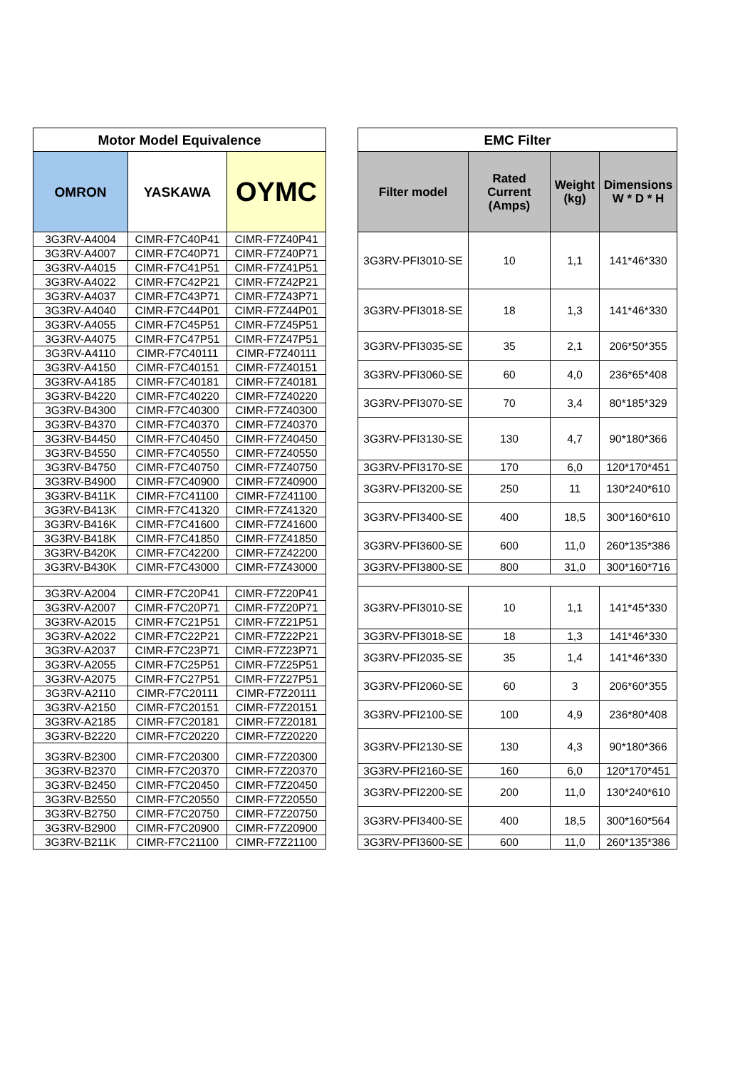| Motor Model Equivalence | | | | EMC Filter | | | |
| OMRON | YASKAWA | OYMC | | Filter model | Rated Current (Amps) | Weight (kg) | Dimensions W * D * H |
| 3G3RV-A4004 | CIMR-F7C40P41 | CIMR-F7Z40P41 | | 3G3RV-PFI3010-SE | 10 | 1,1 | 141*46*330 |
| 3G3RV-A4007 | CIMR-F7C40P71 | CIMR-F7Z40P71 | | | | | |
| 3G3RV-A4015 | CIMR-F7C41P51 | CIMR-F7Z41P51 | | | | | |
| 3G3RV-A4022 | CIMR-F7C42P21 | CIMR-F7Z42P21 | | | | | |
| 3G3RV-A4037 | CIMR-F7C43P71 | CIMR-F7Z43P71 | | 3G3RV-PFI3018-SE | 18 | 1,3 | 141*46*330 |
| 3G3RV-A4040 | CIMR-F7C44P01 | CIMR-F7Z44P01 | | | | | |
| 3G3RV-A4055 | CIMR-F7C45P51 | CIMR-F7Z45P51 | | | | | |
| 3G3RV-A4075 | CIMR-F7C47P51 | CIMR-F7Z47P51 | | 3G3RV-PFI3035-SE | 35 | 2,1 | 206*50*355 |
| 3G3RV-A4110 | CIMR-F7C40111 | CIMR-F7Z40111 | | | | | |
| 3G3RV-A4150 | CIMR-F7C40151 | CIMR-F7Z40151 | | 3G3RV-PFI3060-SE | 60 | 4,0 | 236*65*408 |
| 3G3RV-A4185 | CIMR-F7C40181 | CIMR-F7Z40181 | | | | | |
| 3G3RV-B4220 | CIMR-F7C40220 | CIMR-F7Z40220 | | 3G3RV-PFI3070-SE | 70 | 3,4 | 80*185*329 |
| 3G3RV-B4300 | CIMR-F7C40300 | CIMR-F7Z40300 | | | | | |
| 3G3RV-B4370 | CIMR-F7C40370 | CIMR-F7Z40370 | | 3G3RV-PFI3130-SE | 130 | 4,7 | 90*180*366 |
| 3G3RV-B4450 | CIMR-F7C40450 | CIMR-F7Z40450 | | | | | |
| 3G3RV-B4550 | CIMR-F7C40550 | CIMR-F7Z40550 | | | | | |
| 3G3RV-B4750 | CIMR-F7C40750 | CIMR-F7Z40750 | | 3G3RV-PFI3170-SE | 170 | 6,0 | 120*170*451 |
| 3G3RV-B4900 | CIMR-F7C40900 | CIMR-F7Z40900 | | 3G3RV-PFI3200-SE | 250 | 11 | 130*240*610 |
| 3G3RV-B411K | CIMR-F7C41100 | CIMR-F7Z41100 | | | | | |
| 3G3RV-B413K | CIMR-F7C41320 | CIMR-F7Z41320 | | 3G3RV-PFI3400-SE | 400 | 18,5 | 300*160*610 |
| 3G3RV-B416K | CIMR-F7C41600 | CIMR-F7Z41600 | | | | | |
| 3G3RV-B418K | CIMR-F7C41850 | CIMR-F7Z41850 | | 3G3RV-PFI3600-SE | 600 | 11,0 | 260*135*386 |
| 3G3RV-B420K | CIMR-F7C42200 | CIMR-F7Z42200 | | | | | |
| 3G3RV-B430K | CIMR-F7C43000 | CIMR-F7Z43000 | | 3G3RV-PFI3800-SE | 800 | 31,0 | 300*160*716 |
| 3G3RV-A2004 | CIMR-F7C20P41 | CIMR-F7Z20P41 | | 3G3RV-PFI3010-SE | 10 | 1,1 | 141*45*330 |
| 3G3RV-A2007 | CIMR-F7C20P71 | CIMR-F7Z20P71 | | | | | |
| 3G3RV-A2015 | CIMR-F7C21P51 | CIMR-F7Z21P51 | | | | | |
| 3G3RV-A2022 | CIMR-F7C22P21 | CIMR-F7Z22P21 | | 3G3RV-PFI3018-SE | 18 | 1,3 | 141*46*330 |
| 3G3RV-A2037 | CIMR-F7C23P71 | CIMR-F7Z23P71 | | 3G3RV-PFI2035-SE | 35 | 1,4 | 141*46*330 |
| 3G3RV-A2055 | CIMR-F7C25P51 | CIMR-F7Z25P51 | | | | | |
| 3G3RV-A2075 | CIMR-F7C27P51 | CIMR-F7Z27P51 | | 3G3RV-PFI2060-SE | 60 | 3 | 206*60*355 |
| 3G3RV-A2110 | CIMR-F7C20111 | CIMR-F7Z20111 | | | | | |
| 3G3RV-A2150 | CIMR-F7C20151 | CIMR-F7Z20151 | | 3G3RV-PFI2100-SE | 100 | 4,9 | 236*80*408 |
| 3G3RV-A2185 | CIMR-F7C20181 | CIMR-F7Z20181 | | | | | |
| 3G3RV-B2220 | CIMR-F7C20220 | CIMR-F7Z20220 | | 3G3RV-PFI2130-SE | 130 | 4,3 | 90*180*366 |
| 3G3RV-B2300 | CIMR-F7C20300 | CIMR-F7Z20300 | | | | | |
| 3G3RV-B2370 | CIMR-F7C20370 | CIMR-F7Z20370 | | 3G3RV-PFI2160-SE | 160 | 6,0 | 120*170*451 |
| 3G3RV-B2450 | CIMR-F7C20450 | CIMR-F7Z20450 | | 3G3RV-PFI2200-SE | 200 | 11,0 | 130*240*610 |
| 3G3RV-B2550 | CIMR-F7C20550 | CIMR-F7Z20550 | | | | | |
| 3G3RV-B2750 | CIMR-F7C20750 | CIMR-F7Z20750 | | 3G3RV-PFI3400-SE | 400 | 18,5 | 300*160*564 |
| 3G3RV-B2900 | CIMR-F7C20900 | CIMR-F7Z20900 | | | | | |
| 3G3RV-B211K | CIMR-F7C21100 | CIMR-F7Z21100 | | 3G3RV-PFI3600-SE | 600 | 11,0 | 260*135*386 |